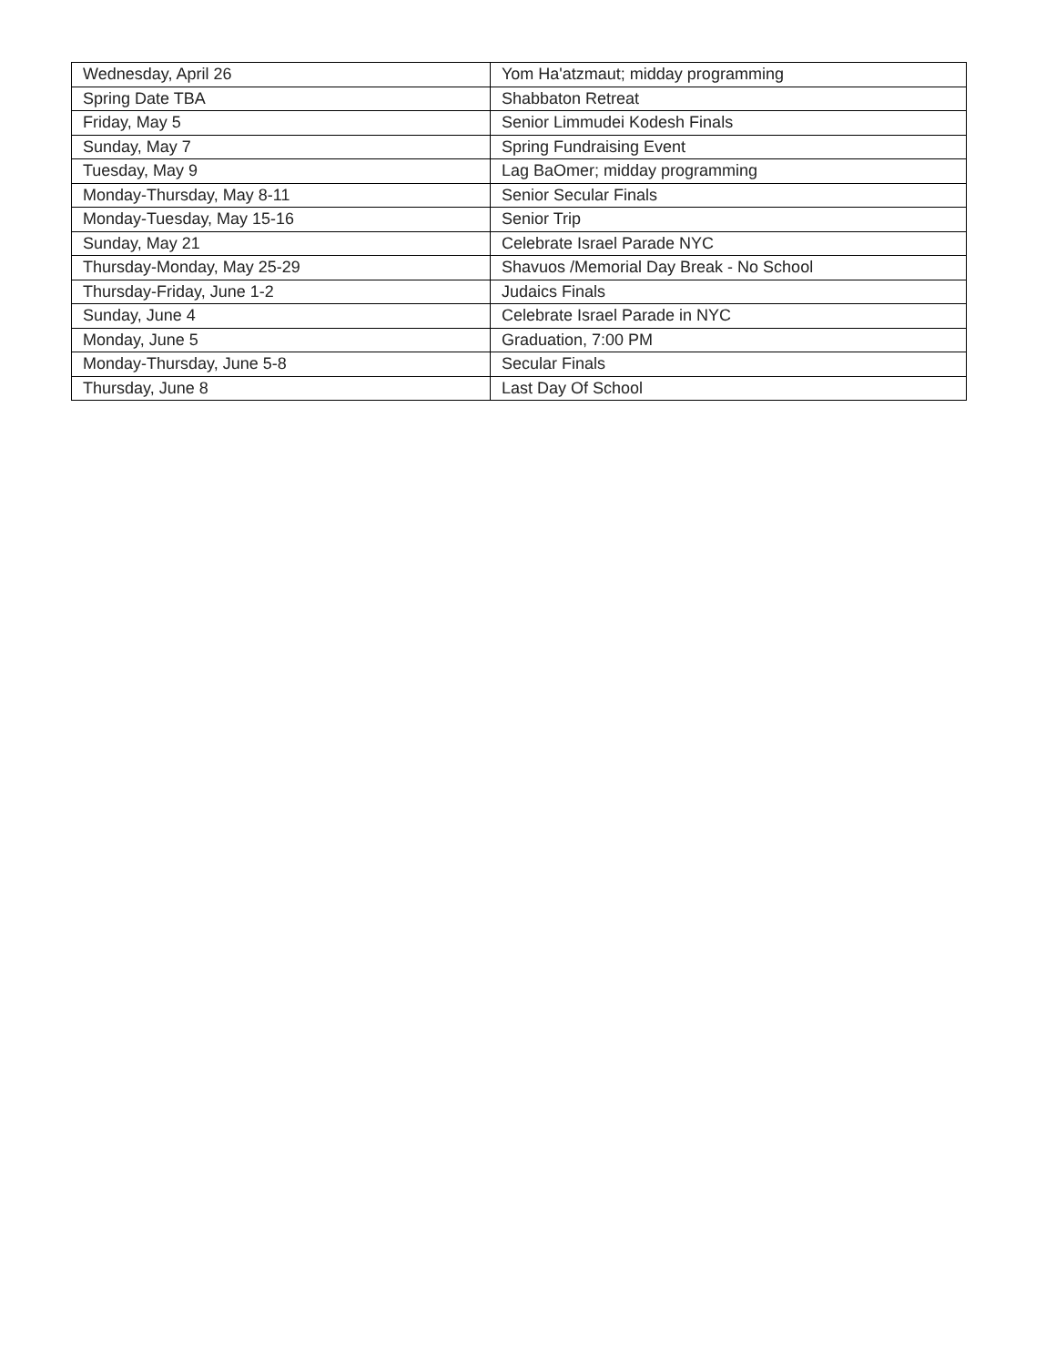| Wednesday, April 26 | Yom Ha'atzmaut; midday programming |
| Spring Date TBA | Shabbaton Retreat |
| Friday, May 5 | Senior Limmudei Kodesh Finals |
| Sunday, May 7 | Spring Fundraising Event |
| Tuesday, May 9 | Lag BaOmer; midday programming |
| Monday-Thursday, May 8-11 | Senior Secular Finals |
| Monday-Tuesday, May 15-16 | Senior Trip |
| Sunday, May 21 | Celebrate Israel Parade NYC |
| Thursday-Monday, May 25-29 | Shavuos /Memorial Day Break - No School |
| Thursday-Friday, June 1-2 | Judaics Finals |
| Sunday, June 4 | Celebrate Israel Parade in NYC |
| Monday, June 5 | Graduation, 7:00 PM |
| Monday-Thursday, June 5-8 | Secular Finals |
| Thursday, June 8 | Last Day Of School |